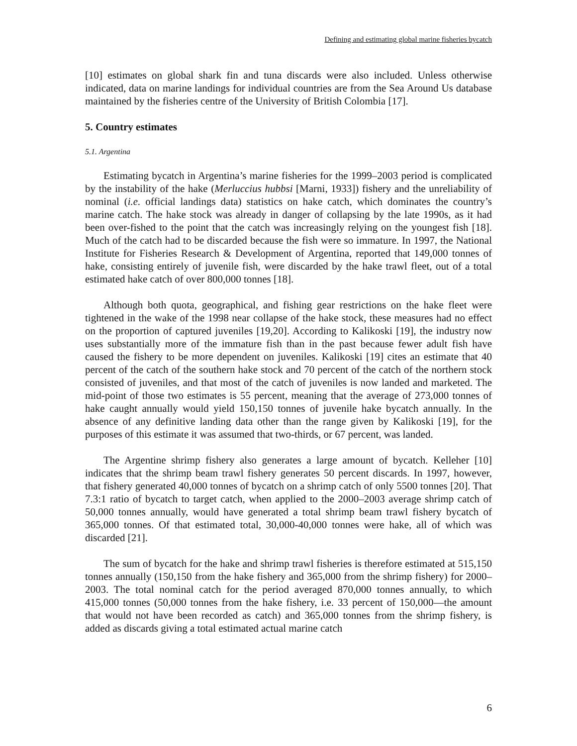Defining and estimating global marine fisheries bycatch
[10] estimates on global shark fin and tuna discards were also included. Unless otherwise indicated, data on marine landings for individual countries are from the Sea Around Us database maintained by the fisheries centre of the University of British Colombia [17].
5. Country estimates
5.1. Argentina
Estimating bycatch in Argentina’s marine fisheries for the 1999–2003 period is complicated by the instability of the hake (Merluccius hubbsi [Marni, 1933]) fishery and the unreliability of nominal (i.e. official landings data) statistics on hake catch, which dominates the country’s marine catch. The hake stock was already in danger of collapsing by the late 1990s, as it had been over-fished to the point that the catch was increasingly relying on the youngest fish [18]. Much of the catch had to be discarded because the fish were so immature. In 1997, the National Institute for Fisheries Research & Development of Argentina, reported that 149,000 tonnes of hake, consisting entirely of juvenile fish, were discarded by the hake trawl fleet, out of a total estimated hake catch of over 800,000 tonnes [18].
Although both quota, geographical, and fishing gear restrictions on the hake fleet were tightened in the wake of the 1998 near collapse of the hake stock, these measures had no effect on the proportion of captured juveniles [19,20]. According to Kalikoski [19], the industry now uses substantially more of the immature fish than in the past because fewer adult fish have caused the fishery to be more dependent on juveniles. Kalikoski [19] cites an estimate that 40 percent of the catch of the southern hake stock and 70 percent of the catch of the northern stock consisted of juveniles, and that most of the catch of juveniles is now landed and marketed. The mid-point of those two estimates is 55 percent, meaning that the average of 273,000 tonnes of hake caught annually would yield 150,150 tonnes of juvenile hake bycatch annually. In the absence of any definitive landing data other than the range given by Kalikoski [19], for the purposes of this estimate it was assumed that two-thirds, or 67 percent, was landed.
The Argentine shrimp fishery also generates a large amount of bycatch. Kelleher [10] indicates that the shrimp beam trawl fishery generates 50 percent discards. In 1997, however, that fishery generated 40,000 tonnes of bycatch on a shrimp catch of only 5500 tonnes [20]. That 7.3:1 ratio of bycatch to target catch, when applied to the 2000–2003 average shrimp catch of 50,000 tonnes annually, would have generated a total shrimp beam trawl fishery bycatch of 365,000 tonnes. Of that estimated total, 30,000-40,000 tonnes were hake, all of which was discarded [21].
The sum of bycatch for the hake and shrimp trawl fisheries is therefore estimated at 515,150 tonnes annually (150,150 from the hake fishery and 365,000 from the shrimp fishery) for 2000–2003. The total nominal catch for the period averaged 870,000 tonnes annually, to which 415,000 tonnes (50,000 tonnes from the hake fishery, i.e. 33 percent of 150,000—the amount that would not have been recorded as catch) and 365,000 tonnes from the shrimp fishery, is added as discards giving a total estimated actual marine catch
6